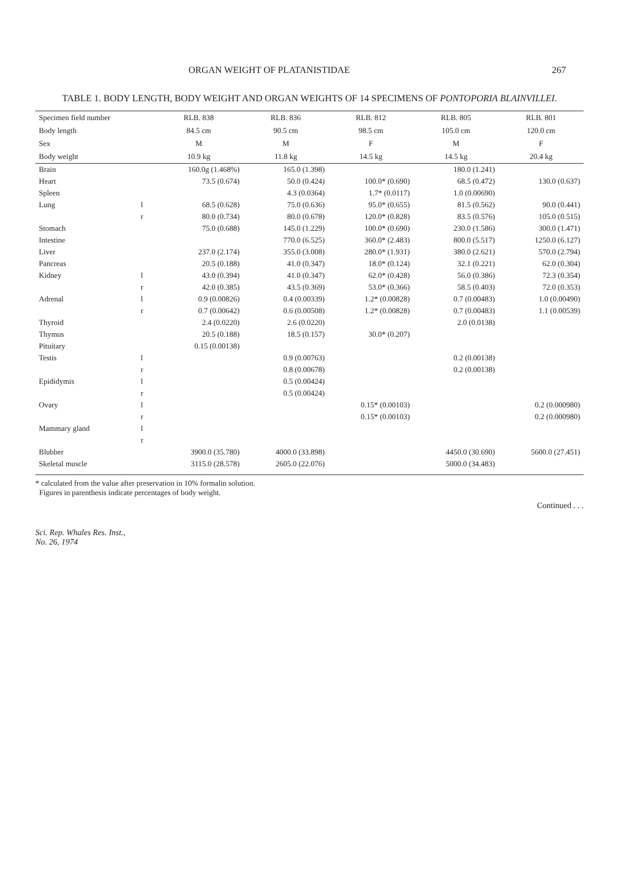ORGAN WEIGHT OF PLATANISTIDAE 267
TABLE 1. BODY LENGTH, BODY WEIGHT AND ORGAN WEIGHTS OF 14 SPECIMENS OF PONTOPORIA BLAINVILLEI.
| Specimen field number | | RLB. 838 | RLB. 836 | RLB. 812 | RLB. 805 | RLB. 801 |
| --- | --- | --- | --- | --- | --- | --- |
| Body length | | 84.5 cm | 90.5 cm | 98.5 cm | 105.0 cm | 120.0 cm |
| Sex | | M | M | F | M | F |
| Body weight | | 10.9 kg | 11.8 kg | 14.5 kg | 14.5 kg | 20.4 kg |
| Brain | | 160.0g (1.468%) | 165.0 (1.398) | | 180.0 (1.241) | |
| Heart | | 73.5 (0.674) | 50.0 (0.424) | 100.0* (0.690) | 68.5 (0.472) | 130.0 (0.637) |
| Spleen | | | 4.3 (0.0364) | 1.7* (0.0117) | 1.0 (0.00690) | |
| Lung | l | 68.5 (0.628) | 75.0 (0.636) | 95.0* (0.655) | 81.5 (0.562) | 90.0 (0.441) |
| | r | 80.0 (0.734) | 80.0 (0.678) | 120.0* (0.828) | 83.5 (0.576) | 105.0 (0.515) |
| Stomach | | 75.0 (0.688) | 145.0 (1.229) | 100.0* (0.690) | 230.0 (1.586) | 300.0 (1.471) |
| Intestine | | | 770.0 (6.525) | 360.0* (2.483) | 800.0 (5.517) | 1250.0 (6.127) |
| Liver | | 237.0 (2.174) | 355.0 (3.008) | 280.0* (1.931) | 380.0 (2.621) | 570.0 (2.794) |
| Pancreas | | 20.5 (0.188) | 41.0 (0.347) | 18.0* (0.124) | 32.1 (0.221) | 62.0 (0.304) |
| Kidney | l | 43.0 (0.394) | 41.0 (0.347) | 62.0* (0.428) | 56.0 (0.386) | 72.3 (0.354) |
| | r | 42.0 (0.385) | 43.5 (0.369) | 53.0* (0.366) | 58.5 (0.403) | 72.0 (0.353) |
| Adrenal | l | 0.9 (0.00826) | 0.4 (0.00339) | 1.2* (0.00828) | 0.7 (0.00483) | 1.0 (0.00490) |
| | r | 0.7 (0.00642) | 0.6 (0.00508) | 1.2* (0.00828) | 0.7 (0.00483) | 1.1 (0.00539) |
| Thyroid | | 2.4 (0.0220) | 2.6 (0.0220) | | 2.0 (0.0138) | |
| Thymus | | 20.5 (0.188) | 18.5 (0.157) | 30.0* (0.207) | | |
| Pituitary | | 0.15 (0.00138) | | | | |
| Testis | l | | 0.9 (0.00763) | | 0.2 (0.00138) | |
| | r | | 0.8 (0.00678) | | 0.2 (0.00138) | |
| Epididymis | l | | 0.5 (0.00424) | | | |
| | r | | 0.5 (0.00424) | | | |
| Ovary | l | | | 0.15* (0.00103) | | 0.2 (0.000980) |
| | r | | | 0.15* (0.00103) | | 0.2 (0.000980) |
| Mammary gland | l | | | | | |
| | r | | | | | |
| Blubber | | 3900.0 (35.780) | 4000.0 (33.898) | | 4450.0 (30.690) | 5600.0 (27.451) |
| Skeletal muscle | | 3115.0 (28.578) | 2605.0 (22.076) | | 5000.0 (34.483) | |
* calculated from the value after preservation in 10% formalin solution.
Figures in parenthesis indicate percentages of body weight.
Continued . . .
Sci. Rep. Whales Res. Inst.,
No. 26, 1974